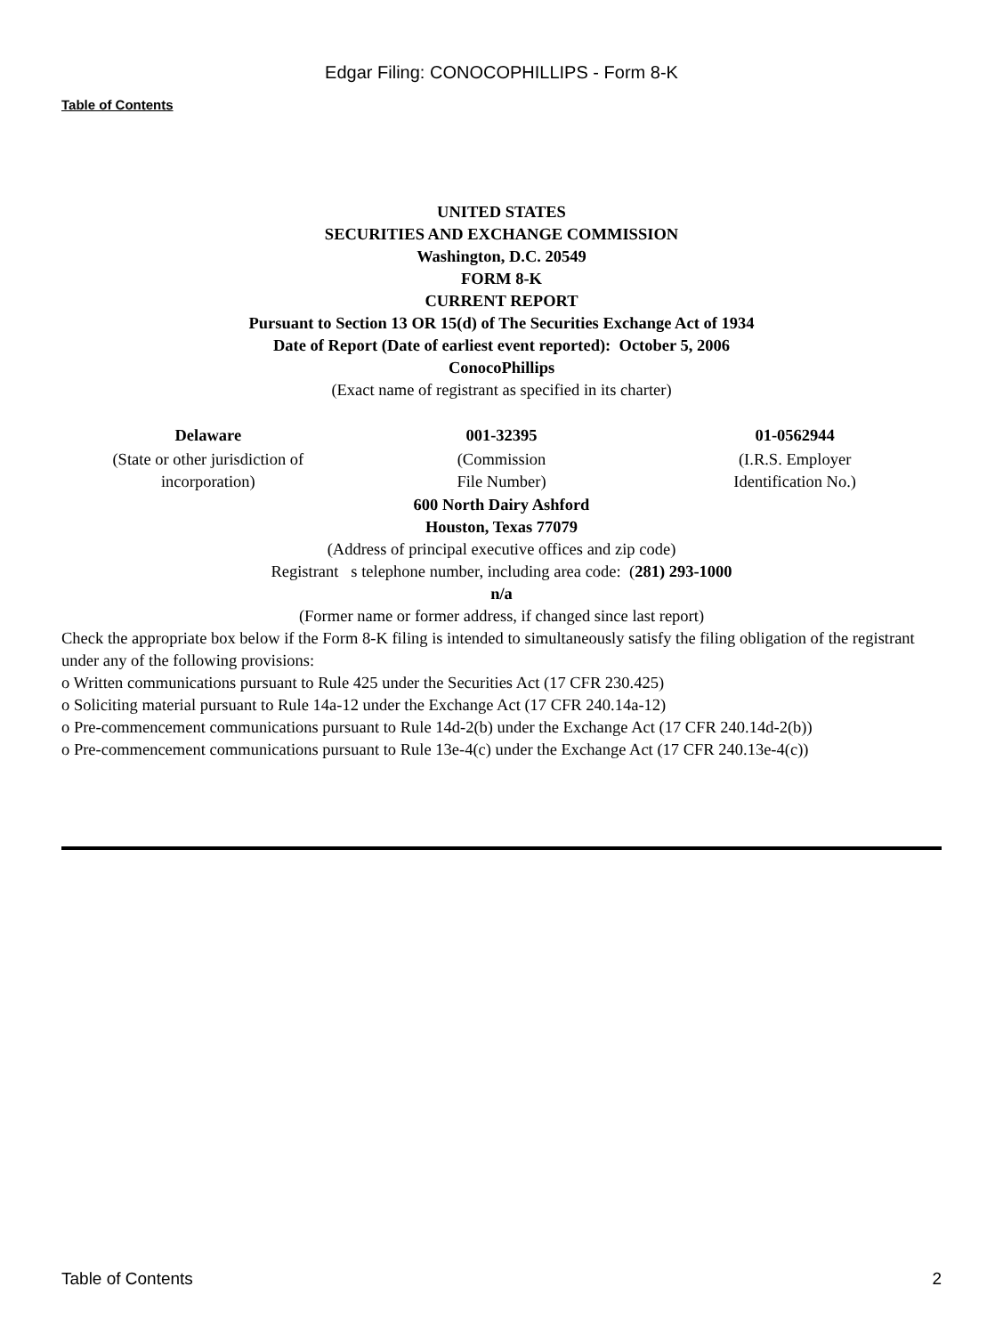Edgar Filing: CONOCOPHILLIPS - Form 8-K
Table of Contents
UNITED STATES
SECURITIES AND EXCHANGE COMMISSION
Washington, D.C. 20549
FORM 8-K
CURRENT REPORT
Pursuant to Section 13 OR 15(d) of The Securities Exchange Act of 1934
Date of Report (Date of earliest event reported): October 5, 2006
ConocoPhillips
(Exact name of registrant as specified in its charter)
| Delaware | 001-32395 | 01-0562944 |
| (State or other jurisdiction of incorporation) | (Commission File Number) | (I.R.S. Employer Identification No.) |
600 North Dairy Ashford
Houston, Texas 77079
(Address of principal executive offices and zip code)
Registrant s telephone number, including area code: (281) 293-1000
n/a
(Former name or former address, if changed since last report)
Check the appropriate box below if the Form 8-K filing is intended to simultaneously satisfy the filing obligation of the registrant under any of the following provisions:
o Written communications pursuant to Rule 425 under the Securities Act (17 CFR 230.425)
o Soliciting material pursuant to Rule 14a-12 under the Exchange Act (17 CFR 240.14a-12)
o Pre-commencement communications pursuant to Rule 14d-2(b) under the Exchange Act (17 CFR 240.14d-2(b))
o Pre-commencement communications pursuant to Rule 13e-4(c) under the Exchange Act (17 CFR 240.13e-4(c))
Table of Contents 2